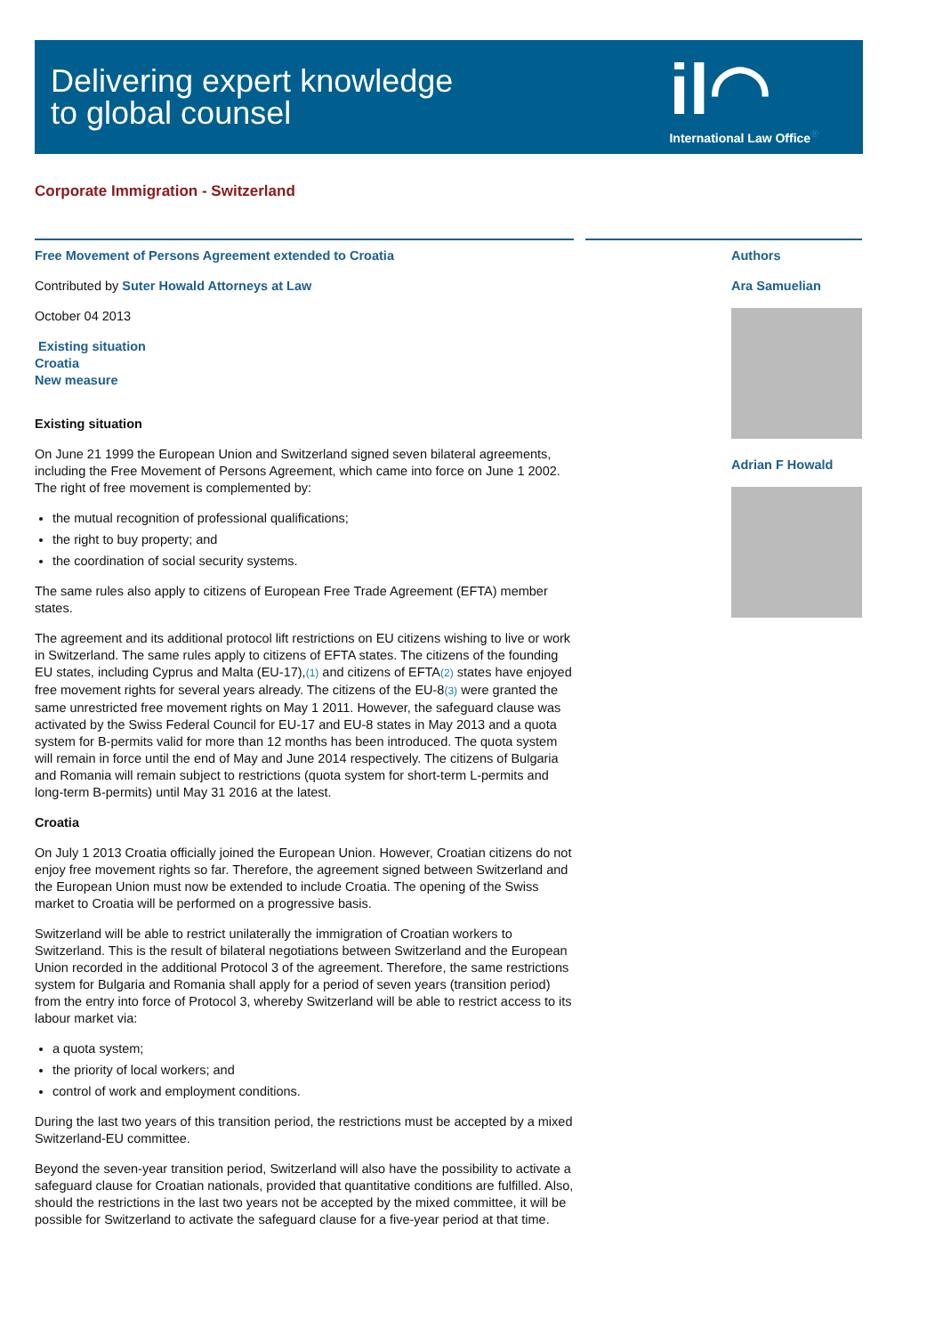Delivering expert knowledge
to global counsel
il◠
International Law Office<sup>®</sup>
Corporate Immigration - Switzerland
Free Movement of Persons Agreement extended to Croatia
Contributed by Suter Howald Attorneys at Law
October 04 2013
Existing situation
Croatia
New measure
Existing situation
On June 21 1999 the European Union and Switzerland signed seven bilateral agreements, including the Free Movement of Persons Agreement, which came into force on June 1 2002. The right of free movement is complemented by:
the mutual recognition of professional qualifications;
the right to buy property; and
the coordination of social security systems.
The same rules also apply to citizens of European Free Trade Agreement (EFTA) member states.
The agreement and its additional protocol lift restrictions on EU citizens wishing to live or work in Switzerland. The same rules apply to citizens of EFTA states. The citizens of the founding EU states, including Cyprus and Malta (EU-17),(1) and citizens of EFTA(2) states have enjoyed free movement rights for several years already. The citizens of the EU-8(3) were granted the same unrestricted free movement rights on May 1 2011. However, the safeguard clause was activated by the Swiss Federal Council for EU-17 and EU-8 states in May 2013 and a quota system for B-permits valid for more than 12 months has been introduced. The quota system will remain in force until the end of May and June 2014 respectively. The citizens of Bulgaria and Romania will remain subject to restrictions (quota system for short-term L-permits and long-term B-permits) until May 31 2016 at the latest.
Croatia
On July 1 2013 Croatia officially joined the European Union. However, Croatian citizens do not enjoy free movement rights so far. Therefore, the agreement signed between Switzerland and the European Union must now be extended to include Croatia. The opening of the Swiss market to Croatia will be performed on a progressive basis.
Switzerland will be able to restrict unilaterally the immigration of Croatian workers to Switzerland. This is the result of bilateral negotiations between Switzerland and the European Union recorded in the additional Protocol 3 of the agreement. Therefore, the same restrictions system for Bulgaria and Romania shall apply for a period of seven years (transition period) from the entry into force of Protocol 3, whereby Switzerland will be able to restrict access to its labour market via:
a quota system;
the priority of local workers; and
control of work and employment conditions.
During the last two years of this transition period, the restrictions must be accepted by a mixed Switzerland-EU committee.
Beyond the seven-year transition period, Switzerland will also have the possibility to activate a safeguard clause for Croatian nationals, provided that quantitative conditions are fulfilled. Also, should the restrictions in the last two years not be accepted by the mixed committee, it will be possible for Switzerland to activate the safeguard clause for a five-year period at that time.
Authors
Ara Samuelian
Adrian F Howald